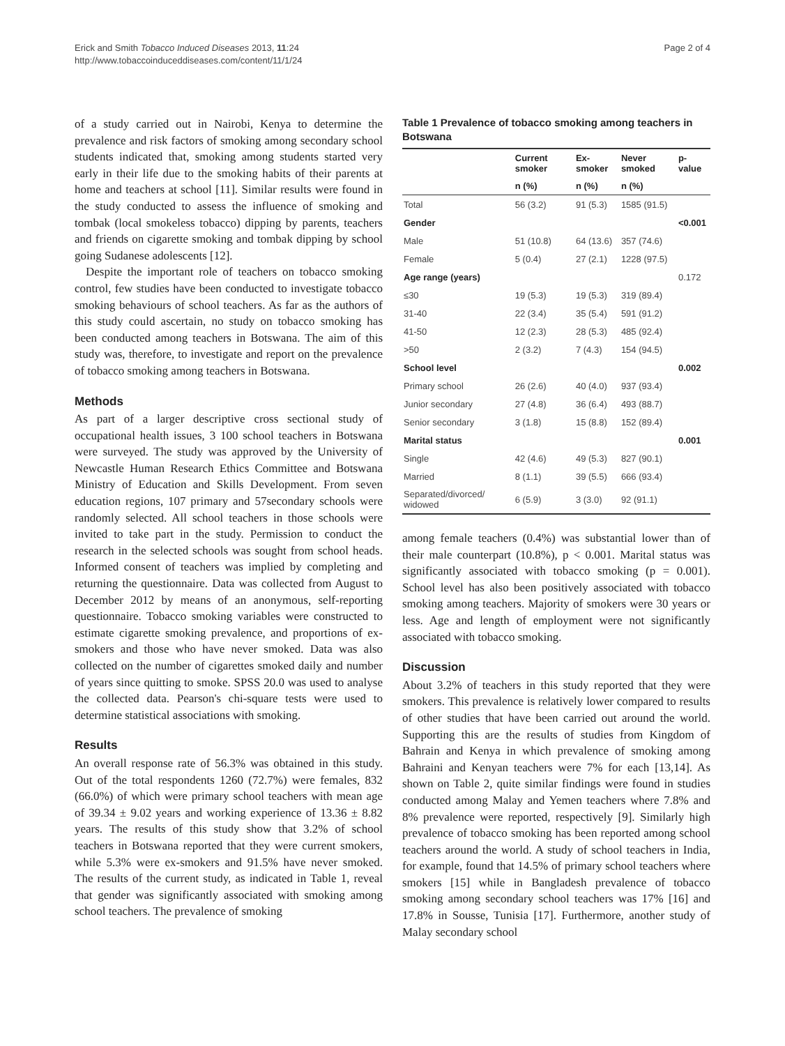Erick and Smith Tobacco Induced Diseases 2013, 11:24
http://www.tobaccoinduceddiseases.com/content/11/1/24
Page 2 of 4
of a study carried out in Nairobi, Kenya to determine the prevalence and risk factors of smoking among secondary school students indicated that, smoking among students started very early in their life due to the smoking habits of their parents at home and teachers at school [11]. Similar results were found in the study conducted to assess the influence of smoking and tombak (local smokeless tobacco) dipping by parents, teachers and friends on cigarette smoking and tombak dipping by school going Sudanese adolescents [12].
Despite the important role of teachers on tobacco smoking control, few studies have been conducted to investigate tobacco smoking behaviours of school teachers. As far as the authors of this study could ascertain, no study on tobacco smoking has been conducted among teachers in Botswana. The aim of this study was, therefore, to investigate and report on the prevalence of tobacco smoking among teachers in Botswana.
Methods
As part of a larger descriptive cross sectional study of occupational health issues, 3 100 school teachers in Botswana were surveyed. The study was approved by the University of Newcastle Human Research Ethics Committee and Botswana Ministry of Education and Skills Development. From seven education regions, 107 primary and 57secondary schools were randomly selected. All school teachers in those schools were invited to take part in the study. Permission to conduct the research in the selected schools was sought from school heads. Informed consent of teachers was implied by completing and returning the questionnaire. Data was collected from August to December 2012 by means of an anonymous, self-reporting questionnaire. Tobacco smoking variables were constructed to estimate cigarette smoking prevalence, and proportions of ex-smokers and those who have never smoked. Data was also collected on the number of cigarettes smoked daily and number of years since quitting to smoke. SPSS 20.0 was used to analyse the collected data. Pearson's chi-square tests were used to determine statistical associations with smoking.
Results
An overall response rate of 56.3% was obtained in this study. Out of the total respondents 1260 (72.7%) were females, 832 (66.0%) of which were primary school teachers with mean age of 39.34 ± 9.02 years and working experience of 13.36 ± 8.82 years. The results of this study show that 3.2% of school teachers in Botswana reported that they were current smokers, while 5.3% were ex-smokers and 91.5% have never smoked. The results of the current study, as indicated in Table 1, reveal that gender was significantly associated with smoking among school teachers. The prevalence of smoking
Table 1 Prevalence of tobacco smoking among teachers in Botswana
| | Current smoker | Ex-smoker | Never smoked | p-value |
| --- | --- | --- | --- | --- |
| | n (%) | n (%) | n (%) | |
| Total | 56 (3.2) | 91 (5.3) | 1585 (91.5) | |
| Gender | | | | <0.001 |
| Male | 51 (10.8) | 64 (13.6) | 357 (74.6) | |
| Female | 5 (0.4) | 27 (2.1) | 1228 (97.5) | |
| Age range (years) | | | | 0.172 |
| ≤30 | 19 (5.3) | 19 (5.3) | 319 (89.4) | |
| 31-40 | 22 (3.4) | 35 (5.4) | 591 (91.2) | |
| 41-50 | 12 (2.3) | 28 (5.3) | 485 (92.4) | |
| >50 | 2 (3.2) | 7 (4.3) | 154 (94.5) | |
| School level | | | | 0.002 |
| Primary school | 26 (2.6) | 40 (4.0) | 937 (93.4) | |
| Junior secondary | 27 (4.8) | 36 (6.4) | 493 (88.7) | |
| Senior secondary | 3 (1.8) | 15 (8.8) | 152 (89.4) | |
| Marital status | | | | 0.001 |
| Single | 42 (4.6) | 49 (5.3) | 827 (90.1) | |
| Married | 8 (1.1) | 39 (5.5) | 666 (93.4) | |
| Separated/divorced/ widowed | 6 (5.9) | 3 (3.0) | 92 (91.1) | |
among female teachers (0.4%) was substantial lower than of their male counterpart (10.8%), p < 0.001. Marital status was significantly associated with tobacco smoking (p = 0.001). School level has also been positively associated with tobacco smoking among teachers. Majority of smokers were 30 years or less. Age and length of employment were not significantly associated with tobacco smoking.
Discussion
About 3.2% of teachers in this study reported that they were smokers. This prevalence is relatively lower compared to results of other studies that have been carried out around the world. Supporting this are the results of studies from Kingdom of Bahrain and Kenya in which prevalence of smoking among Bahraini and Kenyan teachers were 7% for each [13,14]. As shown on Table 2, quite similar findings were found in studies conducted among Malay and Yemen teachers where 7.8% and 8% prevalence were reported, respectively [9]. Similarly high prevalence of tobacco smoking has been reported among school teachers around the world. A study of school teachers in India, for example, found that 14.5% of primary school teachers where smokers [15] while in Bangladesh prevalence of tobacco smoking among secondary school teachers was 17% [16] and 17.8% in Sousse, Tunisia [17]. Furthermore, another study of Malay secondary school